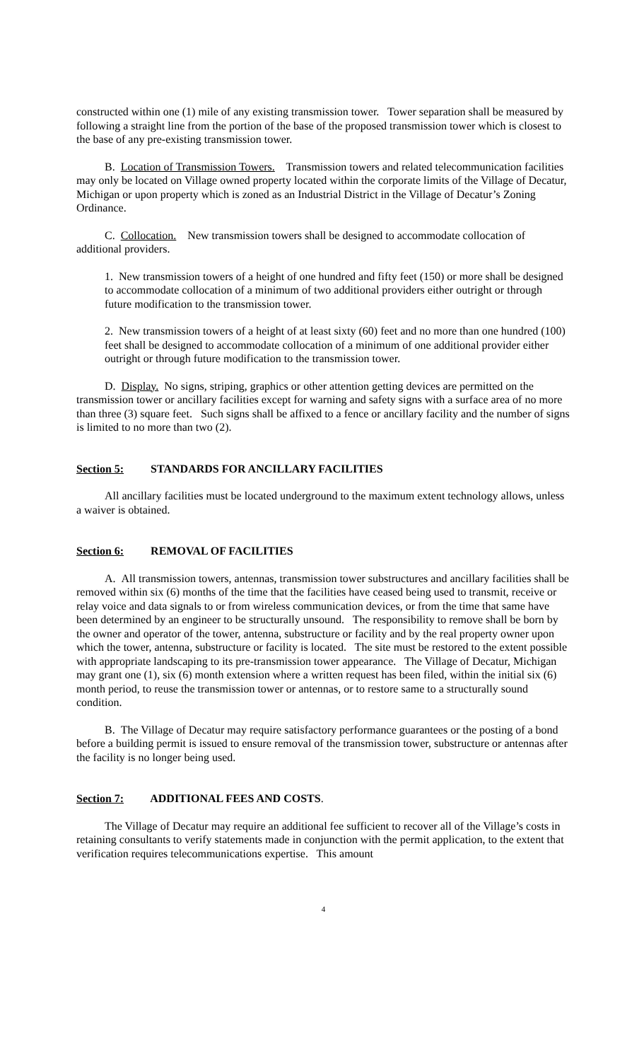constructed within one (1) mile of any existing transmission tower. Tower separation shall be measured by following a straight line from the portion of the base of the proposed transmission tower which is closest to the base of any pre-existing transmission tower.
B. Location of Transmission Towers. Transmission towers and related telecommunication facilities may only be located on Village owned property located within the corporate limits of the Village of Decatur, Michigan or upon property which is zoned as an Industrial District in the Village of Decatur’s Zoning Ordinance.
C. Collocation. New transmission towers shall be designed to accommodate collocation of additional providers.
1. New transmission towers of a height of one hundred and fifty feet (150) or more shall be designed to accommodate collocation of a minimum of two additional providers either outright or through future modification to the transmission tower.
2. New transmission towers of a height of at least sixty (60) feet and no more than one hundred (100) feet shall be designed to accommodate collocation of a minimum of one additional provider either outright or through future modification to the transmission tower.
D. Display. No signs, striping, graphics or other attention getting devices are permitted on the transmission tower or ancillary facilities except for warning and safety signs with a surface area of no more than three (3) square feet. Such signs shall be affixed to a fence or ancillary facility and the number of signs is limited to no more than two (2).
Section 5: STANDARDS FOR ANCILLARY FACILITIES
All ancillary facilities must be located underground to the maximum extent technology allows, unless a waiver is obtained.
Section 6: REMOVAL OF FACILITIES
A. All transmission towers, antennas, transmission tower substructures and ancillary facilities shall be removed within six (6) months of the time that the facilities have ceased being used to transmit, receive or relay voice and data signals to or from wireless communication devices, or from the time that same have been determined by an engineer to be structurally unsound. The responsibility to remove shall be born by the owner and operator of the tower, antenna, substructure or facility and by the real property owner upon which the tower, antenna, substructure or facility is located. The site must be restored to the extent possible with appropriate landscaping to its pre-transmission tower appearance. The Village of Decatur, Michigan may grant one (1), six (6) month extension where a written request has been filed, within the initial six (6) month period, to reuse the transmission tower or antennas, or to restore same to a structurally sound condition.
B. The Village of Decatur may require satisfactory performance guarantees or the posting of a bond before a building permit is issued to ensure removal of the transmission tower, substructure or antennas after the facility is no longer being used.
Section 7: ADDITIONAL FEES AND COSTS.
The Village of Decatur may require an additional fee sufficient to recover all of the Village’s costs in retaining consultants to verify statements made in conjunction with the permit application, to the extent that verification requires telecommunications expertise. This amount
4